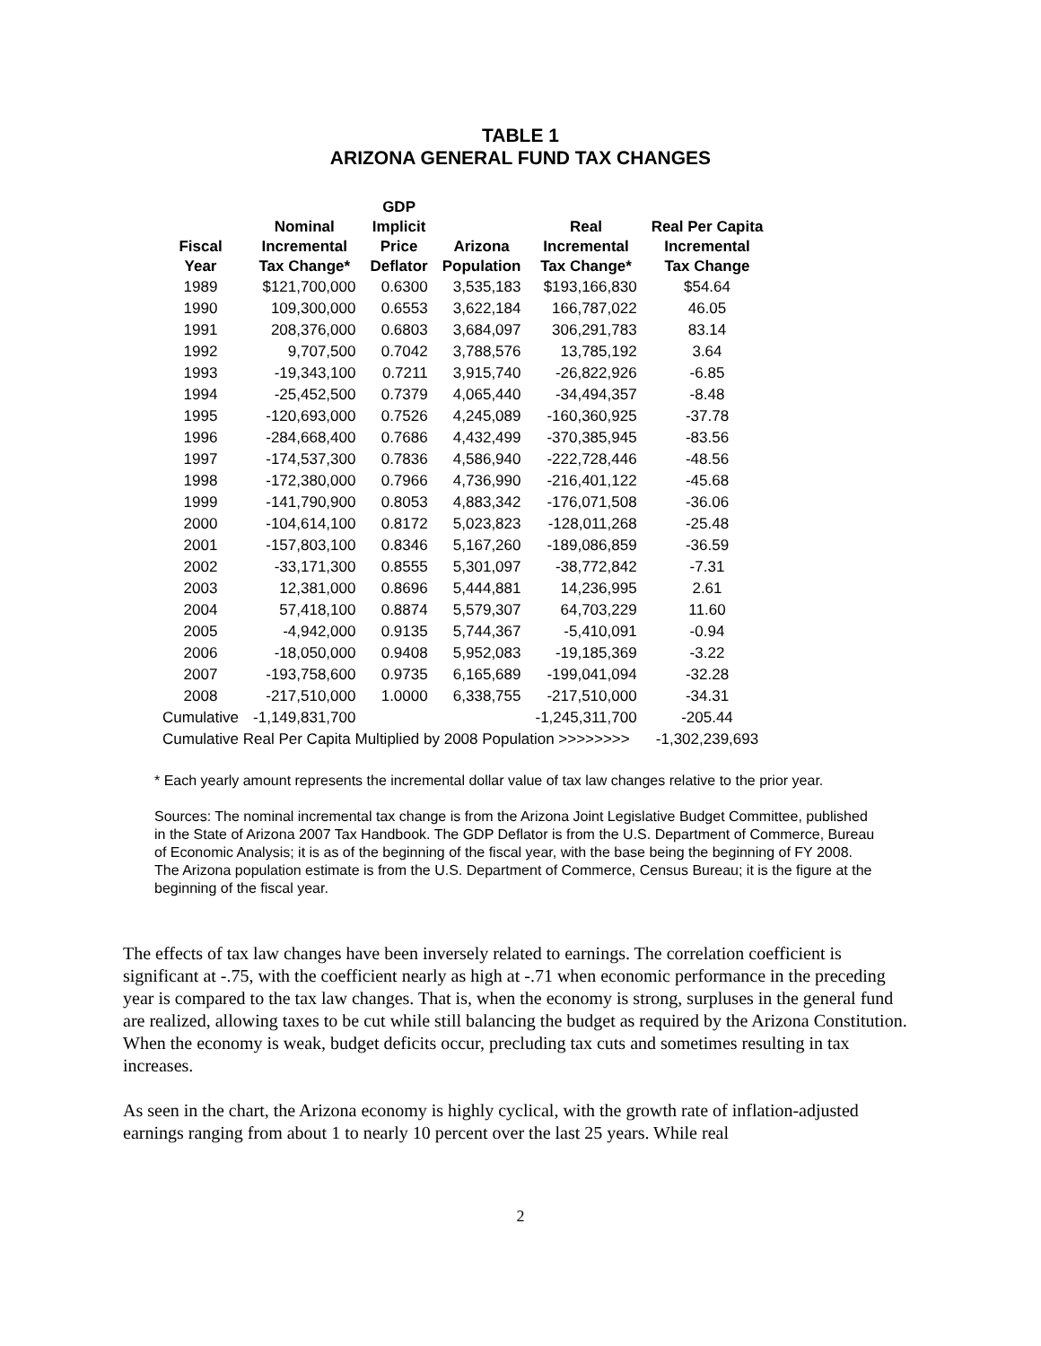TABLE 1
ARIZONA GENERAL FUND TAX CHANGES
| Fiscal Year | Nominal Incremental Tax Change* | GDP Implicit Price Deflator | Arizona Population | Real Incremental Tax Change* | Real Per Capita Incremental Tax Change |
| --- | --- | --- | --- | --- | --- |
| 1989 | $121,700,000 | 0.6300 | 3,535,183 | $193,166,830 | $54.64 |
| 1990 | 109,300,000 | 0.6553 | 3,622,184 | 166,787,022 | 46.05 |
| 1991 | 208,376,000 | 0.6803 | 3,684,097 | 306,291,783 | 83.14 |
| 1992 | 9,707,500 | 0.7042 | 3,788,576 | 13,785,192 | 3.64 |
| 1993 | -19,343,100 | 0.7211 | 3,915,740 | -26,822,926 | -6.85 |
| 1994 | -25,452,500 | 0.7379 | 4,065,440 | -34,494,357 | -8.48 |
| 1995 | -120,693,000 | 0.7526 | 4,245,089 | -160,360,925 | -37.78 |
| 1996 | -284,668,400 | 0.7686 | 4,432,499 | -370,385,945 | -83.56 |
| 1997 | -174,537,300 | 0.7836 | 4,586,940 | -222,728,446 | -48.56 |
| 1998 | -172,380,000 | 0.7966 | 4,736,990 | -216,401,122 | -45.68 |
| 1999 | -141,790,900 | 0.8053 | 4,883,342 | -176,071,508 | -36.06 |
| 2000 | -104,614,100 | 0.8172 | 5,023,823 | -128,011,268 | -25.48 |
| 2001 | -157,803,100 | 0.8346 | 5,167,260 | -189,086,859 | -36.59 |
| 2002 | -33,171,300 | 0.8555 | 5,301,097 | -38,772,842 | -7.31 |
| 2003 | 12,381,000 | 0.8696 | 5,444,881 | 14,236,995 | 2.61 |
| 2004 | 57,418,100 | 0.8874 | 5,579,307 | 64,703,229 | 11.60 |
| 2005 | -4,942,000 | 0.9135 | 5,744,367 | -5,410,091 | -0.94 |
| 2006 | -18,050,000 | 0.9408 | 5,952,083 | -19,185,369 | -3.22 |
| 2007 | -193,758,600 | 0.9735 | 6,165,689 | -199,041,094 | -32.28 |
| 2008 | -217,510,000 | 1.0000 | 6,338,755 | -217,510,000 | -34.31 |
| Cumulative | -1,149,831,700 | | | -1,245,311,700 | -205.44 |
| Cumulative Real Per Capita Multiplied by 2008 Population >>>>>>>> | | | | | -1,302,239,693 |
* Each yearly amount represents the incremental dollar value of tax law changes relative to the prior year.
Sources: The nominal incremental tax change is from the Arizona Joint Legislative Budget Committee, published in the State of Arizona 2007 Tax Handbook. The GDP Deflator is from the U.S. Department of Commerce, Bureau of Economic Analysis; it is as of the beginning of the fiscal year, with the base being the beginning of FY 2008. The Arizona population estimate is from the U.S. Department of Commerce, Census Bureau; it is the figure at the beginning of the fiscal year.
The effects of tax law changes have been inversely related to earnings. The correlation coefficient is significant at -.75, with the coefficient nearly as high at -.71 when economic performance in the preceding year is compared to the tax law changes. That is, when the economy is strong, surpluses in the general fund are realized, allowing taxes to be cut while still balancing the budget as required by the Arizona Constitution. When the economy is weak, budget deficits occur, precluding tax cuts and sometimes resulting in tax increases.
As seen in the chart, the Arizona economy is highly cyclical, with the growth rate of inflation-adjusted earnings ranging from about 1 to nearly 10 percent over the last 25 years. While real
2